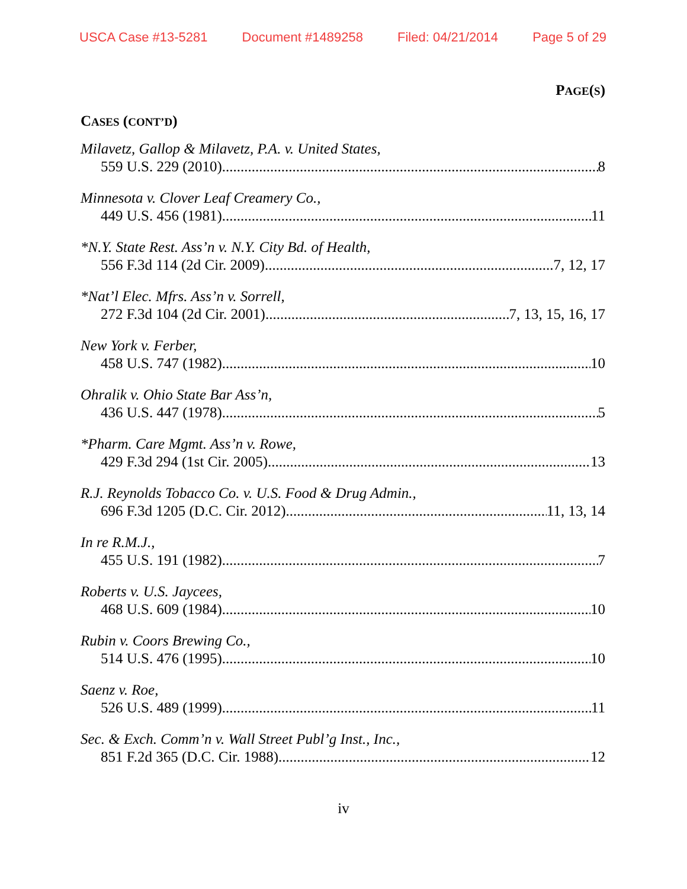USCA Case #13-5281 Document #1489258 Filed: 04/21/2014 Page 5 of 29
PAGE(S)
CASES (CONT’D)
Milavetz, Gallop & Milavetz, P.A. v. United States,
559 U.S. 229 (2010) 8
Minnesota v. Clover Leaf Creamery Co.,
449 U.S. 456 (1981) 11
*N.Y. State Rest. Ass’n v. N.Y. City Bd. of Health,
556 F.3d 114 (2d Cir. 2009) 7, 12, 17
*Nat’l Elec. Mfrs. Ass’n v. Sorrell,
272 F.3d 104 (2d Cir. 2001) 7, 13, 15, 16, 17
New York v. Ferber,
458 U.S. 747 (1982) 10
Ohralik v. Ohio State Bar Ass’n,
436 U.S. 447 (1978) 5
*Pharm. Care Mgmt. Ass’n v. Rowe,
429 F.3d 294 (1st Cir. 2005) 13
R.J. Reynolds Tobacco Co. v. U.S. Food & Drug Admin.,
696 F.3d 1205 (D.C. Cir. 2012) 11, 13, 14
In re R.M.J.,
455 U.S. 191 (1982) 7
Roberts v. U.S. Jaycees,
468 U.S. 609 (1984) 10
Rubin v. Coors Brewing Co.,
514 U.S. 476 (1995) 10
Saenz v. Roe,
526 U.S. 489 (1999) 11
Sec. & Exch. Comm’n v. Wall Street Publ’g Inst., Inc.,
851 F.2d 365 (D.C. Cir. 1988) 12
iv